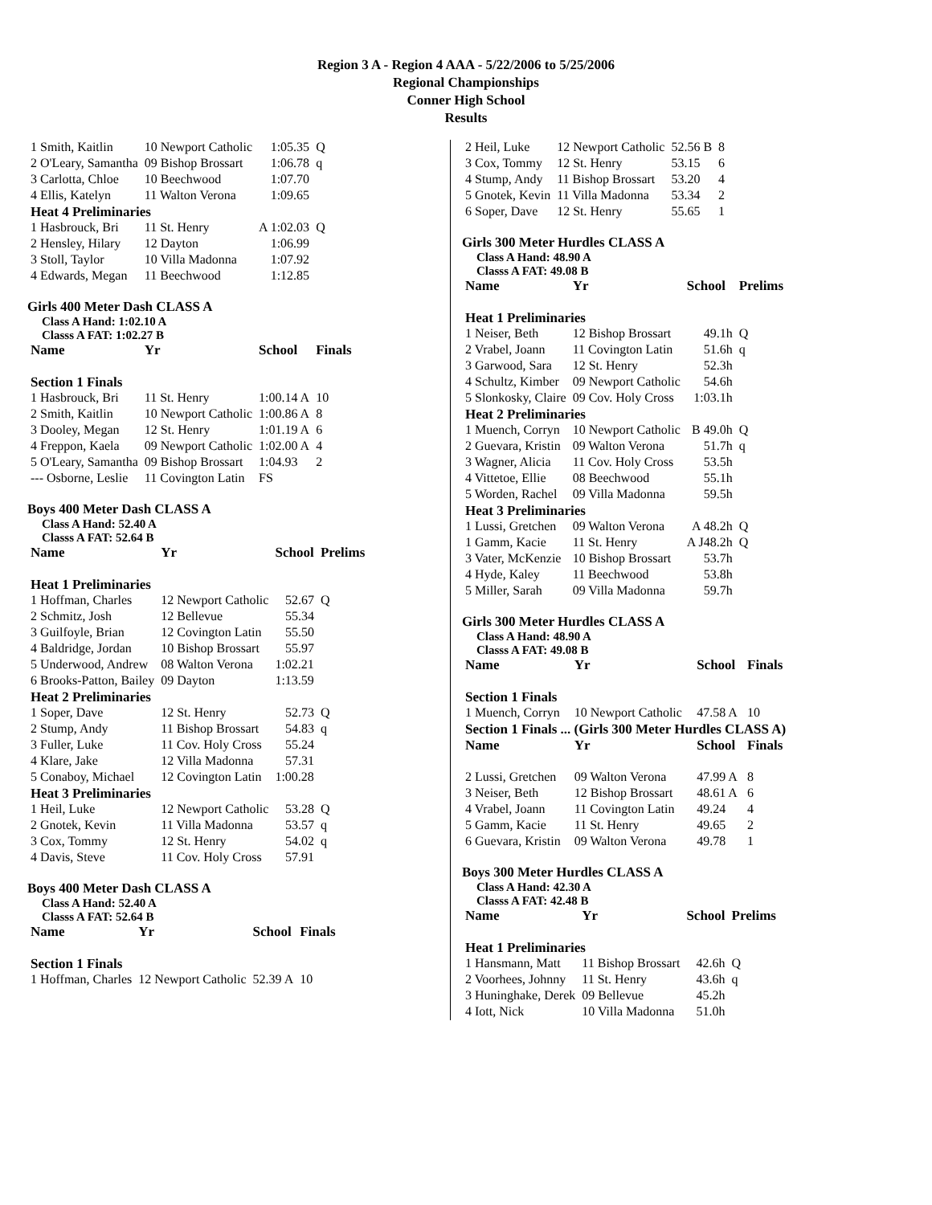Region 3 A - Region 4 AAA - 5/22/2006 to 5/25/2006
Regional Championships
Conner High School
Results
| 1 Smith, Kaitlin | 10 Newport Catholic | 1:05.35 | Q |
| 2 O'Leary, Samantha | 09 Bishop Brossart | 1:06.78 | q |
| 3 Carlotta, Chloe | 10 Beechwood | 1:07.70 | |
| 4 Ellis, Katelyn | 11 Walton Verona | 1:09.65 | |
| Heat 4 Preliminaries | | | |
| 1 Hasbrouck, Bri | 11 St. Henry | A 1:02.03 | Q |
| 2 Hensley, Hilary | 12 Dayton | 1:06.99 | |
| 3 Stoll, Taylor | 10 Villa Madonna | 1:07.92 | |
| 4 Edwards, Megan | 11 Beechwood | 1:12.85 | |
Girls 400 Meter Dash CLASS A
Class A Hand: 1:02.10 A
Classs A FAT: 1:02.27 B
| Name | Yr | School | Finals |
| Section 1 Finals | | | |
| 1 Hasbrouck, Bri | 11 St. Henry | 1:00.14 A | 10 |
| 2 Smith, Kaitlin | 10 Newport Catholic | 1:00.86 A | 8 |
| 3 Dooley, Megan | 12 St. Henry | 1:01.19 A | 6 |
| 4 Freppon, Kaela | 09 Newport Catholic | 1:02.00 A | 4 |
| 5 O'Leary, Samantha | 09 Bishop Brossart | 1:04.93 | 2 |
| --- Osborne, Leslie | 11 Covington Latin | FS | |
Boys 400 Meter Dash CLASS A
Class A Hand: 52.40 A
Classs A FAT: 52.64 B
| Name | Yr | School | Prelims |
| Heat 1 Preliminaries | | | |
| 1 Hoffman, Charles | 12 Newport Catholic | 52.67 | Q |
| 2 Schmitz, Josh | 12 Bellevue | 55.34 | |
| 3 Guilfoyle, Brian | 12 Covington Latin | 55.50 | |
| 4 Baldridge, Jordan | 10 Bishop Brossart | 55.97 | |
| 5 Underwood, Andrew | 08 Walton Verona | 1:02.21 | |
| 6 Brooks-Patton, Bailey | 09 Dayton | 1:13.59 | |
| Heat 2 Preliminaries | | | |
| 1 Soper, Dave | 12 St. Henry | 52.73 | Q |
| 2 Stump, Andy | 11 Bishop Brossart | 54.83 | q |
| 3 Fuller, Luke | 11 Cov. Holy Cross | 55.24 | |
| 4 Klare, Jake | 12 Villa Madonna | 57.31 | |
| 5 Conaboy, Michael | 12 Covington Latin | 1:00.28 | |
| Heat 3 Preliminaries | | | |
| 1 Heil, Luke | 12 Newport Catholic | 53.28 | Q |
| 2 Gnotek, Kevin | 11 Villa Madonna | 53.57 | q |
| 3 Cox, Tommy | 12 St. Henry | 54.02 | q |
| 4 Davis, Steve | 11 Cov. Holy Cross | 57.91 | |
Boys 400 Meter Dash CLASS A
Class A Hand: 52.40 A
Classs A FAT: 52.64 B
| Name | Yr | School | Finals |
| Section 1 Finals | | | |
| 1 Hoffman, Charles | 12 Newport Catholic | 52.39 A | 10 |
| 2 Heil, Luke | 12 Newport Catholic | 52.56 B | 8 |
| 3 Cox, Tommy | 12 St. Henry | 53.15 | 6 |
| 4 Stump, Andy | 11 Bishop Brossart | 53.20 | 4 |
| 5 Gnotek, Kevin | 11 Villa Madonna | 53.34 | 2 |
| 6 Soper, Dave | 12 St. Henry | 55.65 | 1 |
Girls 300 Meter Hurdles CLASS A
Class A Hand: 48.90 A
Classs A FAT: 49.08 B
| Name | Yr | School | Prelims |
| Heat 1 Preliminaries | | | |
| 1 Neiser, Beth | 12 Bishop Brossart | 49.1h | Q |
| 2 Vrabel, Joann | 11 Covington Latin | 51.6h | q |
| 3 Garwood, Sara | 12 St. Henry | 52.3h | |
| 4 Schultz, Kimber | 09 Newport Catholic | 54.6h | |
| 5 Slonkosky, Claire | 09 Cov. Holy Cross | 1:03.1h | |
| Heat 2 Preliminaries | | | |
| 1 Muench, Corryn | 10 Newport Catholic | B 49.0h | Q |
| 2 Guevara, Kristin | 09 Walton Verona | 51.7h | q |
| 3 Wagner, Alicia | 11 Cov. Holy Cross | 53.5h | |
| 4 Vittetoe, Ellie | 08 Beechwood | 55.1h | |
| 5 Worden, Rachel | 09 Villa Madonna | 59.5h | |
| Heat 3 Preliminaries | | | |
| 1 Lussi, Gretchen | 09 Walton Verona | A 48.2h | Q |
| 1 Gamm, Kacie | 11 St. Henry | A J48.2h | Q |
| 3 Vater, McKenzie | 10 Bishop Brossart | 53.7h | |
| 4 Hyde, Kaley | 11 Beechwood | 53.8h | |
| 5 Miller, Sarah | 09 Villa Madonna | 59.7h | |
Girls 300 Meter Hurdles CLASS A
Class A Hand: 48.90 A
Classs A FAT: 49.08 B
| Name | Yr | School | Finals |
| Section 1 Finals | | | |
| 1 Muench, Corryn | 10 Newport Catholic | 47.58 A | 10 |
| Section 1 Finals ... (Girls 300 Meter Hurdles CLASS A) | | | |
| Name | Yr | School | Finals |
| 2 Lussi, Gretchen | 09 Walton Verona | 47.99 A | 8 |
| 3 Neiser, Beth | 12 Bishop Brossart | 48.61 A | 6 |
| 4 Vrabel, Joann | 11 Covington Latin | 49.24 | 4 |
| 5 Gamm, Kacie | 11 St. Henry | 49.65 | 2 |
| 6 Guevara, Kristin | 09 Walton Verona | 49.78 | 1 |
Boys 300 Meter Hurdles CLASS A
Class A Hand: 42.30 A
Classs A FAT: 42.48 B
| Name | Yr | School | Prelims |
| Heat 1 Preliminaries | | | |
| 1 Hansmann, Matt | 11 Bishop Brossart | 42.6h | Q |
| 2 Voorhees, Johnny | 11 St. Henry | 43.6h | q |
| 3 Huninghake, Derek | 09 Bellevue | 45.2h | |
| 4 Iott, Nick | 10 Villa Madonna | 51.0h | |